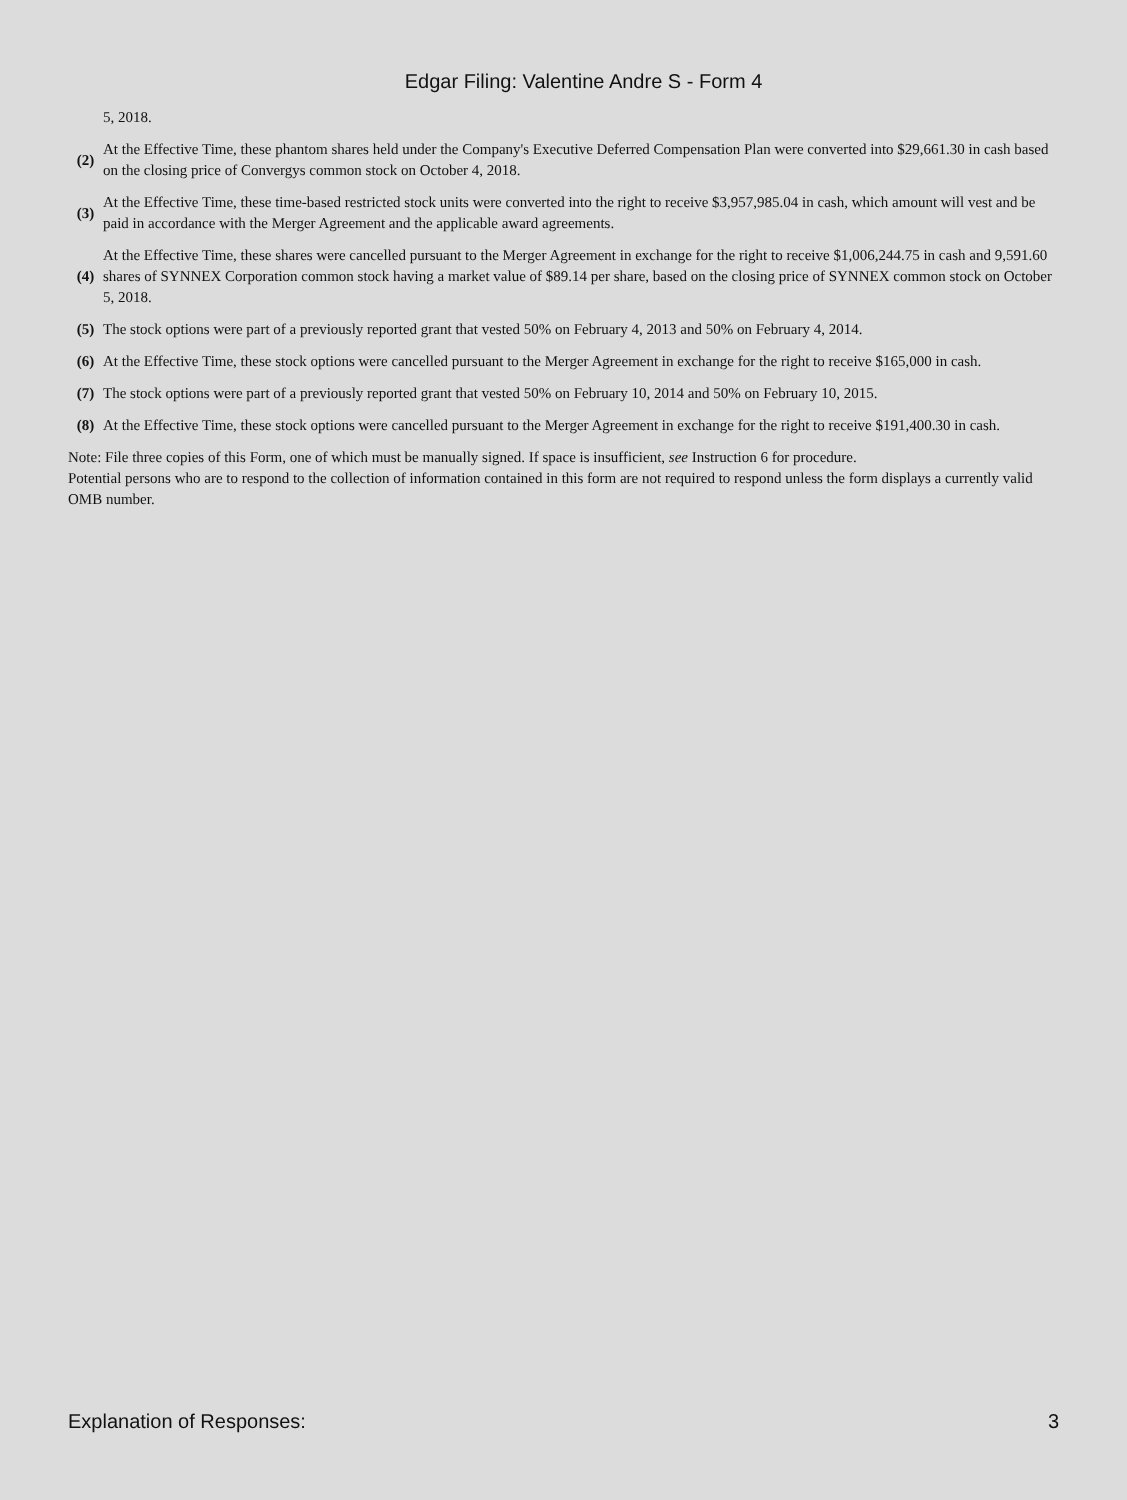Edgar Filing: Valentine Andre S - Form 4
| | 5, 2018. |
| (2) | At the Effective Time, these phantom shares held under the Company's Executive Deferred Compensation Plan were converted into $29,661.30 in cash based on the closing price of Convergys common stock on October 4, 2018. |
| (3) | At the Effective Time, these time-based restricted stock units were converted into the right to receive $3,957,985.04 in cash, which amount will vest and be paid in accordance with the Merger Agreement and the applicable award agreements. |
| (4) | At the Effective Time, these shares were cancelled pursuant to the Merger Agreement in exchange for the right to receive $1,006,244.75 in cash and 9,591.60 shares of SYNNEX Corporation common stock having a market value of $89.14 per share, based on the closing price of SYNNEX common stock on October 5, 2018. |
| (5) | The stock options were part of a previously reported grant that vested 50% on February 4, 2013 and 50% on February 4, 2014. |
| (6) | At the Effective Time, these stock options were cancelled pursuant to the Merger Agreement in exchange for the right to receive $165,000 in cash. |
| (7) | The stock options were part of a previously reported grant that vested 50% on February 10, 2014 and 50% on February 10, 2015. |
| (8) | At the Effective Time, these stock options were cancelled pursuant to the Merger Agreement in exchange for the right to receive $191,400.30 in cash. |
Note: File three copies of this Form, one of which must be manually signed. If space is insufficient, see Instruction 6 for procedure.
Potential persons who are to respond to the collection of information contained in this form are not required to respond unless the form displays a currently valid OMB number.
Explanation of Responses: 3